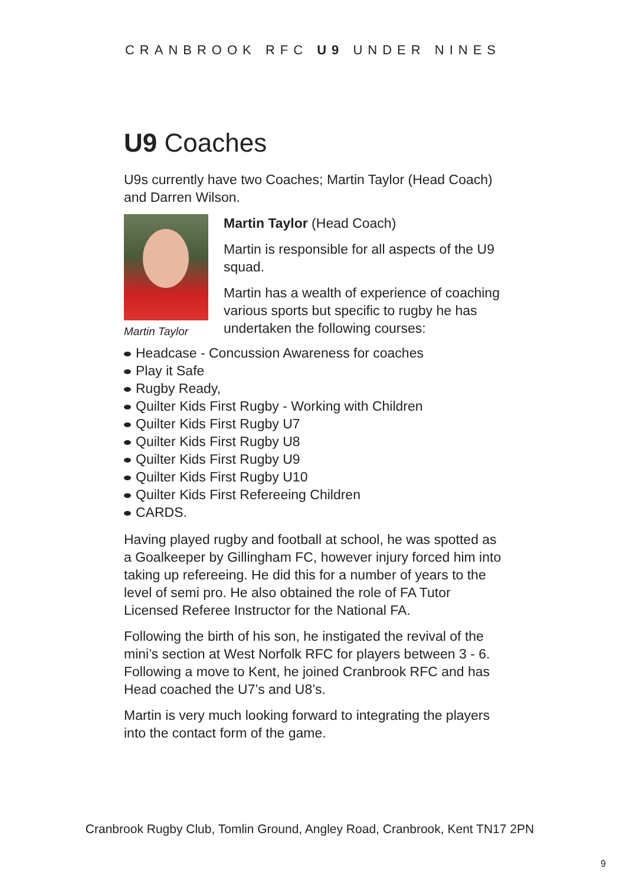CRANBROOK RFC U9 UNDER NINES
U9 Coaches
U9s currently have two Coaches; Martin Taylor (Head Coach) and Darren Wilson.
Martin Taylor
Martin Taylor (Head Coach)
Martin is responsible for all aspects of the U9 squad.
Martin has a wealth of experience of coaching various sports but specific to rugby he has undertaken the following courses:
Headcase - Concussion Awareness for coaches
Play it Safe
Rugby Ready,
Quilter Kids First Rugby - Working with Children
Quilter Kids First Rugby U7
Quilter Kids First Rugby U8
Quilter Kids First Rugby U9
Quilter Kids First Rugby U10
Quilter Kids First Refereeing Children
CARDS.
Having played rugby and football at school, he was spotted as a Goalkeeper by Gillingham FC, however injury forced him into taking up refereeing. He did this for a number of years to the level of semi pro. He also obtained the role of FA Tutor Licensed Referee Instructor for the National FA.
Following the birth of his son, he instigated the revival of the mini’s section at West Norfolk RFC for players between 3 - 6. Following a move to Kent, he joined Cranbrook RFC and has Head coached the U7’s and U8’s.
Martin is very much looking forward to integrating the players into the contact form of the game.
Cranbrook Rugby Club, Tomlin Ground, Angley Road, Cranbrook, Kent TN17 2PN
9